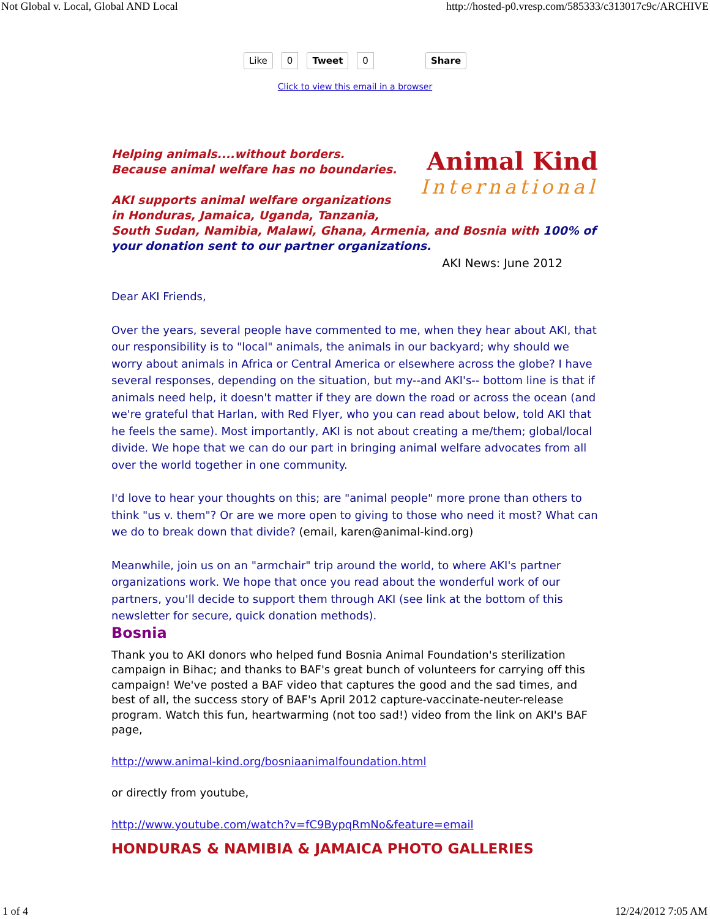Not Global v. Local, Global AND Local http://hosted-p0.vresp.com/585333/c313017c9c/ARCHIVE
Like 0 Tweet 0 Share
Click to view this email in a browser
Helping animals....without borders.
Because animal welfare has no boundaries.
AKI supports animal welfare organizations
Animal Kind
International
in Honduras, Jamaica, Uganda, Tanzania,
South Sudan, Namibia, Malawi, Ghana, Armenia, and Bosnia with 100% of your donation sent to our partner organizations.
AKI News: June 2012
Dear AKI Friends,
Over the years, several people have commented to me, when they hear about AKI, that our responsibility is to "local" animals, the animals in our backyard; why should we worry about animals in Africa or Central America or elsewhere across the globe? I have several responses, depending on the situation, but my--and AKI's-- bottom line is that if animals need help, it doesn't matter if they are down the road or across the ocean (and we're grateful that Harlan, with Red Flyer, who you can read about below, told AKI that he feels the same). Most importantly, AKI is not about creating a me/them; global/local divide. We hope that we can do our part in bringing animal welfare advocates from all over the world together in one community.
I'd love to hear your thoughts on this; are "animal people" more prone than others to think "us v. them"? Or are we more open to giving to those who need it most? What can we do to break down that divide? (email, karen@animal-kind.org)
Meanwhile, join us on an "armchair" trip around the world, to where AKI's partner organizations work. We hope that once you read about the wonderful work of our partners, you'll decide to support them through AKI (see link at the bottom of this newsletter for secure, quick donation methods).
Bosnia
Thank you to AKI donors who helped fund Bosnia Animal Foundation's sterilization campaign in Bihac; and thanks to BAF's great bunch of volunteers for carrying off this campaign! We've posted a BAF video that captures the good and the sad times, and best of all, the success story of BAF's April 2012 capture-vaccinate-neuter-release program. Watch this fun, heartwarming (not too sad!) video from the link on AKI's BAF page,
http://www.animal-kind.org/bosniaanimalfoundation.html
or directly from youtube,
http://www.youtube.com/watch?v=fC9BypqRmNo&feature=email
HONDURAS & NAMIBIA & JAMAICA PHOTO GALLERIES
1 of 4 12/24/2012 7:05 AM